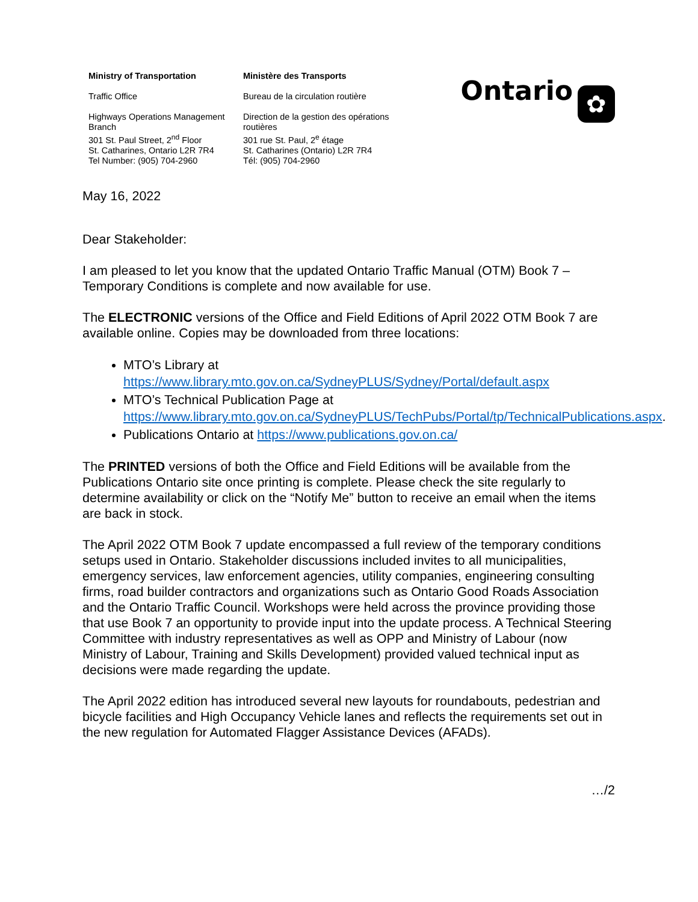Ministry of Transportation
Traffic Office
Highways Operations Management Branch
301 St. Paul Street, 2<sup>nd</sup> Floor
St. Catharines, Ontario L2R 7R4
Tel Number: (905) 704-2960
Ministère des Transports
Bureau de la circulation routière
Direction de la gestion des opérations routières
301 rue St. Paul, 2<sup>e</sup> étage
St. Catharines (Ontario) L2R 7R4
Tél: (905) 704-2960
Ontario
✿
May 16, 2022
Dear Stakeholder:
I am pleased to let you know that the updated Ontario Traffic Manual (OTM) Book 7 – Temporary Conditions is complete and now available for use.
The ELECTRONIC versions of the Office and Field Editions of April 2022 OTM Book 7 are available online. Copies may be downloaded from three locations:
MTO’s Library at https://www.library.mto.gov.on.ca/SydneyPLUS/Sydney/Portal/default.aspx
MTO’s Technical Publication Page at https://www.library.mto.gov.on.ca/SydneyPLUS/TechPubs/Portal/tp/TechnicalPublications.aspx.
Publications Ontario at https://www.publications.gov.on.ca/
The PRINTED versions of both the Office and Field Editions will be available from the Publications Ontario site once printing is complete. Please check the site regularly to determine availability or click on the “Notify Me” button to receive an email when the items are back in stock.
The April 2022 OTM Book 7 update encompassed a full review of the temporary conditions setups used in Ontario. Stakeholder discussions included invites to all municipalities, emergency services, law enforcement agencies, utility companies, engineering consulting firms, road builder contractors and organizations such as Ontario Good Roads Association and the Ontario Traffic Council. Workshops were held across the province providing those that use Book 7 an opportunity to provide input into the update process. A Technical Steering Committee with industry representatives as well as OPP and Ministry of Labour (now Ministry of Labour, Training and Skills Development) provided valued technical input as decisions were made regarding the update.
The April 2022 edition has introduced several new layouts for roundabouts, pedestrian and bicycle facilities and High Occupancy Vehicle lanes and reflects the requirements set out in the new regulation for Automated Flagger Assistance Devices (AFADs).
…/2